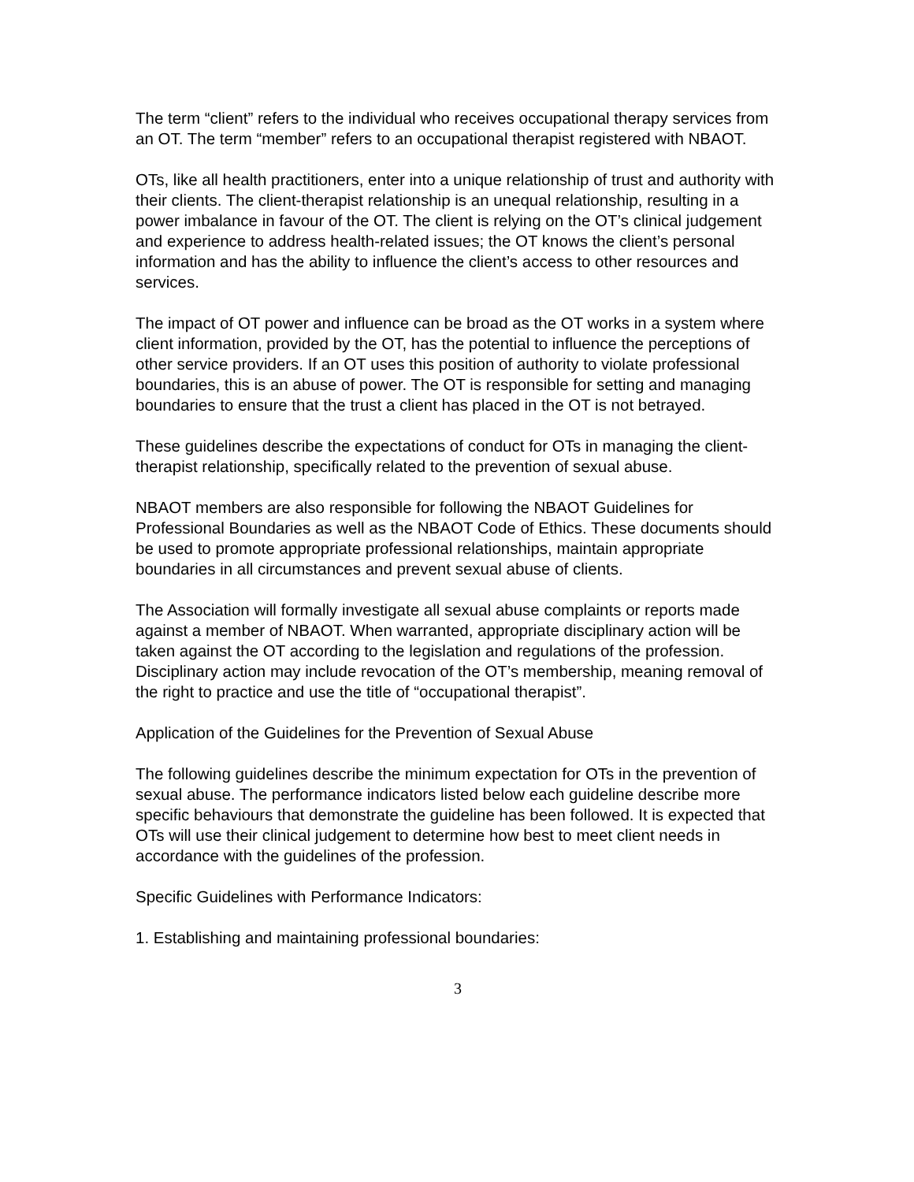The term “client” refers to the individual who receives occupational therapy services from an OT. The term “member” refers to an occupational therapist registered with NBAOT.
OTs, like all health practitioners, enter into a unique relationship of trust and authority with their clients. The client-therapist relationship is an unequal relationship, resulting in a power imbalance in favour of the OT. The client is relying on the OT’s clinical judgement and experience to address health-related issues; the OT knows the client’s personal information and has the ability to influence the client’s access to other resources and services.
The impact of OT power and influence can be broad as the OT works in a system where client information, provided by the OT, has the potential to influence the perceptions of other service providers. If an OT uses this position of authority to violate professional boundaries, this is an abuse of power. The OT is responsible for setting and managing boundaries to ensure that the trust a client has placed in the OT is not betrayed.
These guidelines describe the expectations of conduct for OTs in managing the client-therapist relationship, specifically related to the prevention of sexual abuse.
NBAOT members are also responsible for following the NBAOT Guidelines for Professional Boundaries as well as the NBAOT Code of Ethics. These documents should be used to promote appropriate professional relationships, maintain appropriate boundaries in all circumstances and prevent sexual abuse of clients.
The Association will formally investigate all sexual abuse complaints or reports made against a member of NBAOT. When warranted, appropriate disciplinary action will be taken against the OT according to the legislation and regulations of the profession. Disciplinary action may include revocation of the OT’s membership, meaning removal of the right to practice and use the title of “occupational therapist”.
Application of the Guidelines for the Prevention of Sexual Abuse
The following guidelines describe the minimum expectation for OTs in the prevention of sexual abuse. The performance indicators listed below each guideline describe more specific behaviours that demonstrate the guideline has been followed. It is expected that OTs will use their clinical judgement to determine how best to meet client needs in accordance with the guidelines of the profession.
Specific Guidelines with Performance Indicators:
1. Establishing and maintaining professional boundaries:
3